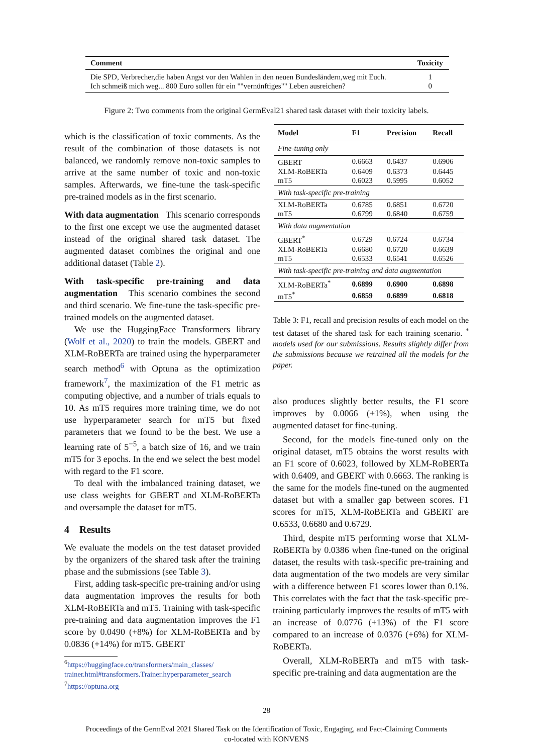| Comment | Toxicity |
| --- | --- |
| Die SPD, Verbrecher,die haben Angst vor den Wahlen in den neuen Bundesländern,weg mit Euch. | 1 |
| Ich schmeiß mich weg... 800 Euro sollen für ein ""vernünftiges"" Leben ausreichen? | 0 |
Figure 2: Two comments from the original GermEval21 shared task dataset with their toxicity labels.
which is the classification of toxic comments. As the result of the combination of those datasets is not balanced, we randomly remove non-toxic samples to arrive at the same number of toxic and non-toxic samples. Afterwards, we fine-tune the task-specific pre-trained models as in the first scenario.
With data augmentation This scenario corresponds to the first one except we use the augmented dataset instead of the original shared task dataset. The augmented dataset combines the original and one additional dataset (Table 2).
With task-specific pre-training and data augmentation This scenario combines the second and third scenario. We fine-tune the task-specific pre-trained models on the augmented dataset.
We use the HuggingFace Transformers library (Wolf et al., 2020) to train the models. GBERT and XLM-RoBERTa are trained using the hyperparameter search method<sup>6</sup> with Optuna as the optimization framework<sup>7</sup>, the maximization of the F1 metric as computing objective, and a number of trials equals to 10. As mT5 requires more training time, we do not use hyperparameter search for mT5 but fixed parameters that we found to be the best. We use a learning rate of 5<sup>−5</sup>, a batch size of 16, and we train mT5 for 3 epochs. In the end we select the best model with regard to the F1 score.
To deal with the imbalanced training dataset, we use class weights for GBERT and XLM-RoBERTa and oversample the dataset for mT5.
4 Results
We evaluate the models on the test dataset provided by the organizers of the shared task after the training phase and the submissions (see Table 3).
First, adding task-specific pre-training and/or using data augmentation improves the results for both XLM-RoBERTa and mT5. Training with task-specific pre-training and data augmentation improves the F1 score by 0.0490 (+8%) for XLM-RoBERTa and by 0.0836 (+14%) for mT5. GBERT
<sup>6</sup> https://huggingface.co/transformers/main_classes/
trainer.html#transformers.Trainer.hyperparameter_search
<sup>7</sup> https://optuna.org
| Model | F1 | Precision | Recall |
| --- | --- | --- | --- |
| Fine-tuning only | | | |
| GBERT | 0.6663 | 0.6437 | 0.6906 |
| XLM-RoBERTa | 0.6409 | 0.6373 | 0.6445 |
| mT5 | 0.6023 | 0.5995 | 0.6052 |
| With task-specific pre-training | | | |
| XLM-RoBERTa | 0.6785 | 0.6851 | 0.6720 |
| mT5 | 0.6799 | 0.6840 | 0.6759 |
| With data augmentation | | | |
| GBERT<sup>*</sup> | 0.6729 | 0.6724 | 0.6734 |
| XLM-RoBERTa | 0.6680 | 0.6720 | 0.6639 |
| mT5 | 0.6533 | 0.6541 | 0.6526 |
| With task-specific pre-training and data augmentation | | | |
| XLM-RoBERTa<sup>*</sup> | 0.6899 | 0.6900 | 0.6898 |
| mT5<sup>*</sup> | 0.6859 | 0.6899 | 0.6818 |
Table 3: F1, recall and precision results of each model on the test dataset of the shared task for each training scenario. <sup>*</sup> models used for our submissions. Results slightly differ from the submissions because we retrained all the models for the paper.
also produces slightly better results, the F1 score improves by 0.0066 (+1%), when using the augmented dataset for fine-tuning.
Second, for the models fine-tuned only on the original dataset, mT5 obtains the worst results with an F1 score of 0.6023, followed by XLM-RoBERTa with 0.6409, and GBERT with 0.6663. The ranking is the same for the models fine-tuned on the augmented dataset but with a smaller gap between scores. F1 scores for mT5, XLM-RoBERTa and GBERT are 0.6533, 0.6680 and 0.6729.
Third, despite mT5 performing worse that XLM-RoBERTa by 0.0386 when fine-tuned on the original dataset, the results with task-specific pre-training and data augmentation of the two models are very similar with a difference between F1 scores lower than 0.1%. This correlates with the fact that the task-specific pre-training particularly improves the results of mT5 with an increase of 0.0776 (+13%) of the F1 score compared to an increase of 0.0376 (+6%) for XLM-RoBERTa.
Overall, XLM-RoBERTa and mT5 with task-specific pre-training and data augmentation are the
28
Proceedings of the GermEval 2021 Shared Task on the Identification of Toxic, Engaging, and Fact-Claiming Comments
co-located with KONVENS